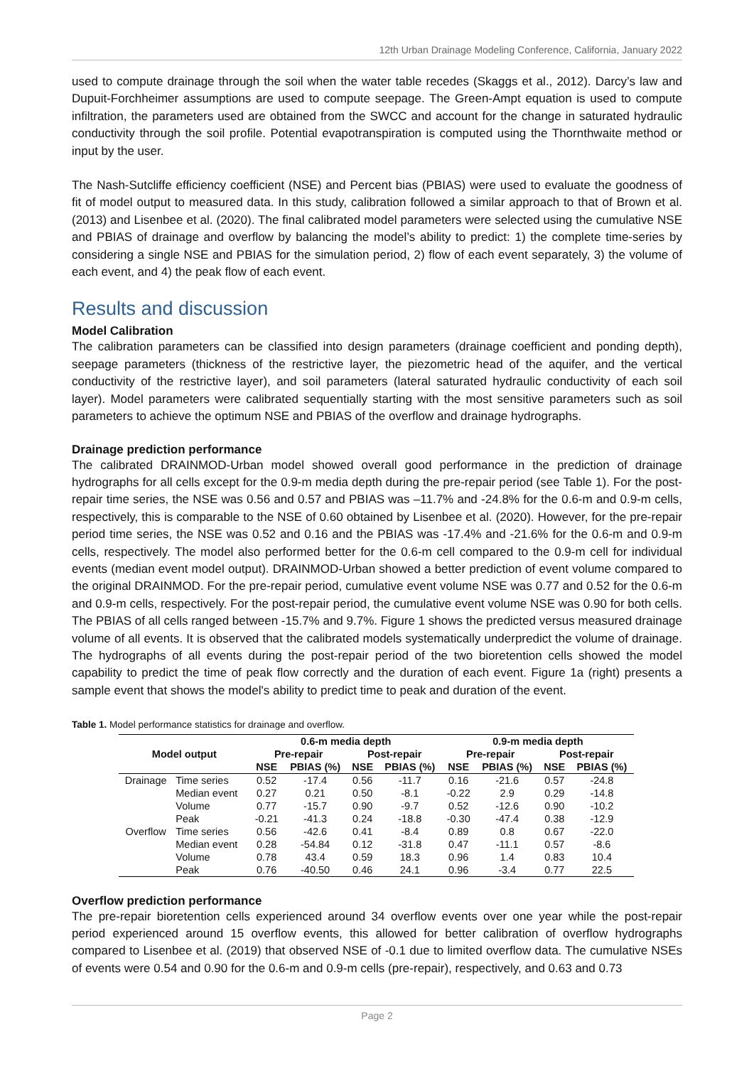12th Urban Drainage Modeling Conference, California, January 2022
used to compute drainage through the soil when the water table recedes (Skaggs et al., 2012). Darcy’s law and Dupuit-Forchheimer assumptions are used to compute seepage. The Green-Ampt equation is used to compute infiltration, the parameters used are obtained from the SWCC and account for the change in saturated hydraulic conductivity through the soil profile. Potential evapotranspiration is computed using the Thornthwaite method or input by the user.
The Nash-Sutcliffe efficiency coefficient (NSE) and Percent bias (PBIAS) were used to evaluate the goodness of fit of model output to measured data. In this study, calibration followed a similar approach to that of Brown et al. (2013) and Lisenbee et al. (2020). The final calibrated model parameters were selected using the cumulative NSE and PBIAS of drainage and overflow by balancing the model’s ability to predict: 1) the complete time-series by considering a single NSE and PBIAS for the simulation period, 2) flow of each event separately, 3) the volume of each event, and 4) the peak flow of each event.
Results and discussion
Model Calibration
The calibration parameters can be classified into design parameters (drainage coefficient and ponding depth), seepage parameters (thickness of the restrictive layer, the piezometric head of the aquifer, and the vertical conductivity of the restrictive layer), and soil parameters (lateral saturated hydraulic conductivity of each soil layer). Model parameters were calibrated sequentially starting with the most sensitive parameters such as soil parameters to achieve the optimum NSE and PBIAS of the overflow and drainage hydrographs.
Drainage prediction performance
The calibrated DRAINMOD-Urban model showed overall good performance in the prediction of drainage hydrographs for all cells except for the 0.9-m media depth during the pre-repair period (see Table 1). For the post-repair time series, the NSE was 0.56 and 0.57 and PBIAS was –11.7% and -24.8% for the 0.6-m and 0.9-m cells, respectively, this is comparable to the NSE of 0.60 obtained by Lisenbee et al. (2020). However, for the pre-repair period time series, the NSE was 0.52 and 0.16 and the PBIAS was -17.4% and -21.6% for the 0.6-m and 0.9-m cells, respectively. The model also performed better for the 0.6-m cell compared to the 0.9-m cell for individual events (median event model output). DRAINMOD-Urban showed a better prediction of event volume compared to the original DRAINMOD. For the pre-repair period, cumulative event volume NSE was 0.77 and 0.52 for the 0.6-m and 0.9-m cells, respectively. For the post-repair period, the cumulative event volume NSE was 0.90 for both cells. The PBIAS of all cells ranged between -15.7% and 9.7%. Figure 1 shows the predicted versus measured drainage volume of all events. It is observed that the calibrated models systematically underpredict the volume of drainage. The hydrographs of all events during the post-repair period of the two bioretention cells showed the model capability to predict the time of peak flow correctly and the duration of each event. Figure 1a (right) presents a sample event that shows the model's ability to predict time to peak and duration of the event.
Table 1. Model performance statistics for drainage and overflow.
| Model output | | 0.6-m media depth | | | | 0.9-m media depth | | | |
| --- | --- | --- | --- | --- | --- | --- | --- | --- | --- |
| | | Pre-repair | | Post-repair | | Pre-repair | | Post-repair | |
| | | NSE | PBIAS (%) | NSE | PBIAS (%) | NSE | PBIAS (%) | NSE | PBIAS (%) |
| Drainage | Time series | 0.52 | -17.4 | 0.56 | -11.7 | 0.16 | -21.6 | 0.57 | -24.8 |
| | Median event | 0.27 | 0.21 | 0.50 | -8.1 | -0.22 | 2.9 | 0.29 | -14.8 |
| | Volume | 0.77 | -15.7 | 0.90 | -9.7 | 0.52 | -12.6 | 0.90 | -10.2 |
| | Peak | -0.21 | -41.3 | 0.24 | -18.8 | -0.30 | -47.4 | 0.38 | -12.9 |
| Overflow | Time series | 0.56 | -42.6 | 0.41 | -8.4 | 0.89 | 0.8 | 0.67 | -22.0 |
| | Median event | 0.28 | -54.84 | 0.12 | -31.8 | 0.47 | -11.1 | 0.57 | -8.6 |
| | Volume | 0.78 | 43.4 | 0.59 | 18.3 | 0.96 | 1.4 | 0.83 | 10.4 |
| | Peak | 0.76 | -40.50 | 0.46 | 24.1 | 0.96 | -3.4 | 0.77 | 22.5 |
Overflow prediction performance
The pre-repair bioretention cells experienced around 34 overflow events over one year while the post-repair period experienced around 15 overflow events, this allowed for better calibration of overflow hydrographs compared to Lisenbee et al. (2019) that observed NSE of -0.1 due to limited overflow data. The cumulative NSEs of events were 0.54 and 0.90 for the 0.6-m and 0.9-m cells (pre-repair), respectively, and 0.63 and 0.73
Page 2